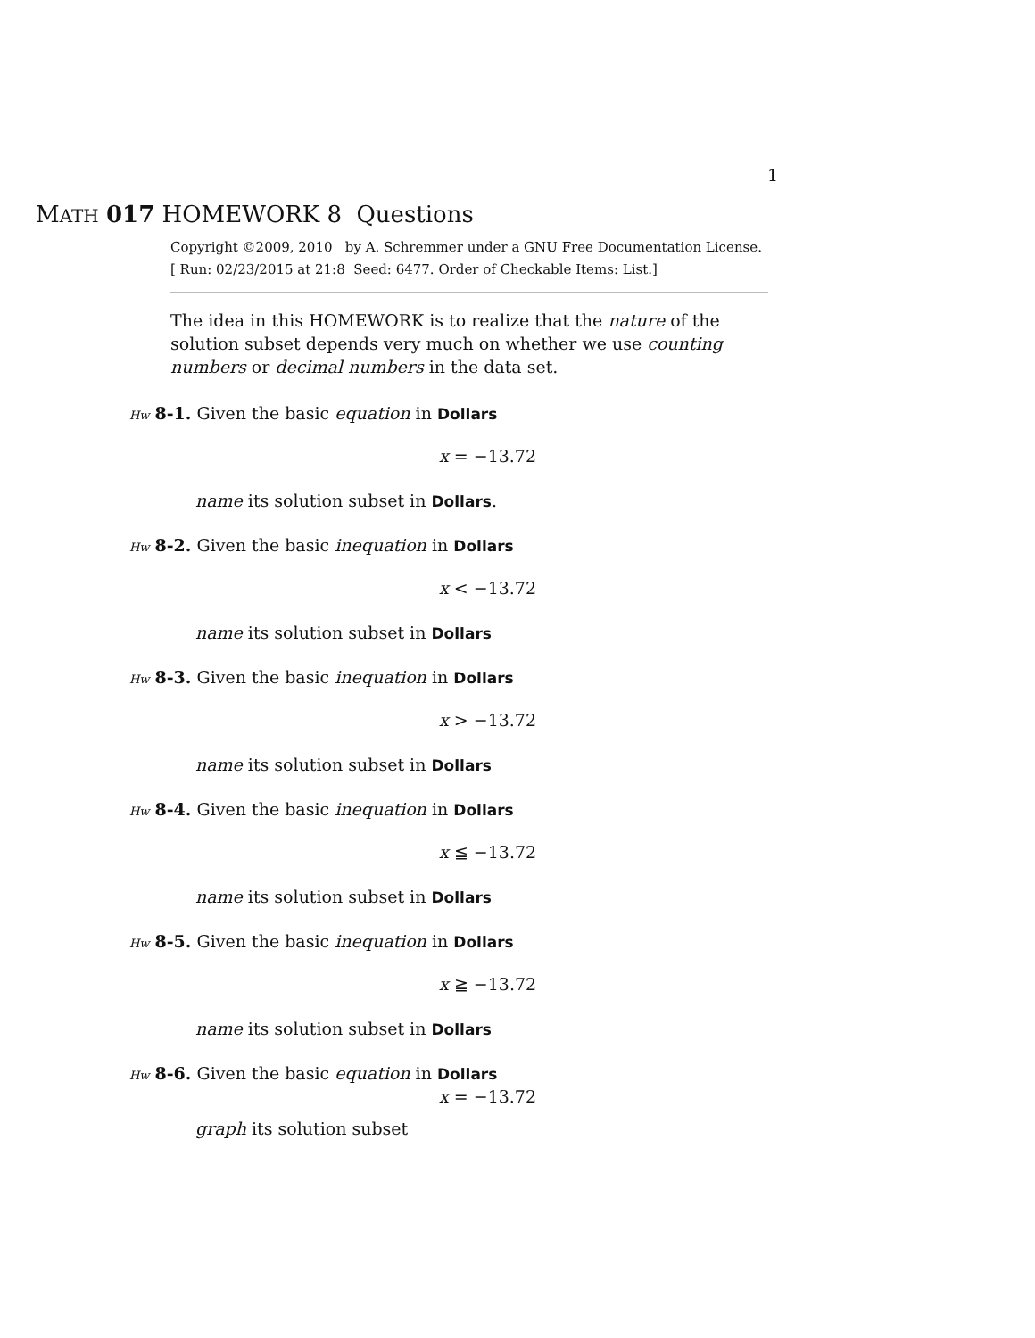1
MATH 017 HOMEWORK 8 Questions
Copyright ©2009, 2010 by A. Schremmer under a GNU Free Documentation License.
[ Run: 02/23/2015 at 21:8 Seed: 6477. Order of Checkable Items: List.]
The idea in this HOMEWORK is to realize that the nature of the solution subset depends very much on whether we use counting numbers or decimal numbers in the data set.
Hw 8-1. Given the basic equation in Dollars
x = −13.72
name its solution subset in Dollars.
Hw 8-2. Given the basic inequation in Dollars
x < −13.72
name its solution subset in Dollars
Hw 8-3. Given the basic inequation in Dollars
x > −13.72
name its solution subset in Dollars
Hw 8-4. Given the basic inequation in Dollars
x ≦ −13.72
name its solution subset in Dollars
Hw 8-5. Given the basic inequation in Dollars
x ≧ −13.72
name its solution subset in Dollars
Hw 8-6. Given the basic equation in Dollars
x = −13.72
graph its solution subset